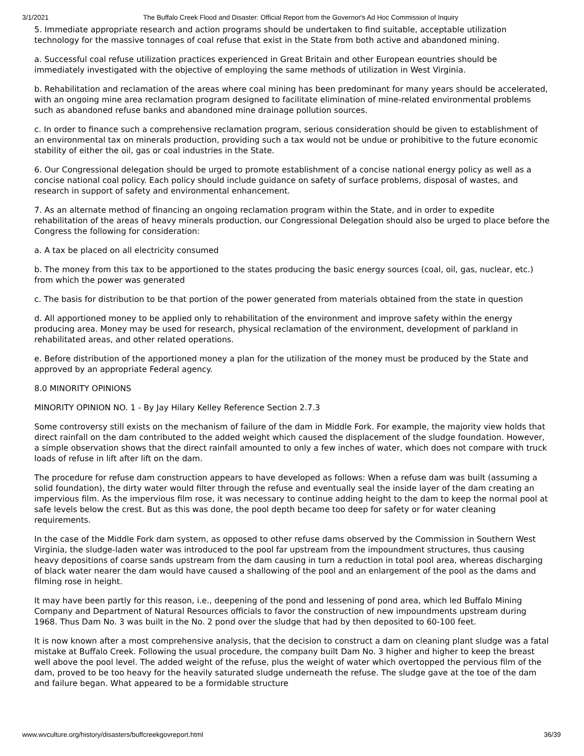3/1/2021 The Buffalo Creek Flood and Disaster: Official Report from the Governor's Ad Hoc Commission of Inquiry
5. Immediate appropriate research and action programs should be undertaken to find suitable, acceptable utilization technology for the massive tonnages of coal refuse that exist in the State from both active and abandoned mining.
a. Successful coal refuse utilization practices experienced in Great Britain and other European eountries should be immediately investigated with the objective of employing the same methods of utilization in West Virginia.
b. Rehabilitation and reclamation of the areas where coal mining has been predominant for many years should be accelerated, with an ongoing mine area reclamation program designed to facilitate elimination of mine-related environmental problems such as abandoned refuse banks and abandoned mine drainage pollution sources.
c. In order to finance such a comprehensive reclamation program, serious consideration should be given to establishment of an environmental tax on minerals production, providing such a tax would not be undue or prohibitive to the future economic stability of either the oil, gas or coal industries in the State.
6. Our Congressional delegation should be urged to promote establishment of a concise national energy policy as well as a concise national coal policy. Each policy should include guidance on safety of surface problems, disposal of wastes, and research in support of safety and environmental enhancement.
7. As an alternate method of financing an ongoing reclamation program within the State, and in order to expedite rehabilitation of the areas of heavy minerals production, our Congressional Delegation should also be urged to place before the Congress the following for consideration:
a. A tax be placed on all electricity consumed
b. The money from this tax to be apportioned to the states producing the basic energy sources (coal, oil, gas, nuclear, etc.) from which the power was generated
c. The basis for distribution to be that portion of the power generated from materials obtained from the state in question
d. All apportioned money to be applied only to rehabilitation of the environment and improve safety within the energy producing area. Money may be used for research, physical reclamation of the environment, development of parkland in rehabilitated areas, and other related operations.
e. Before distribution of the apportioned money a plan for the utilization of the money must be produced by the State and approved by an appropriate Federal agency.
8.0 MINORITY OPINIONS
MINORITY OPINION NO. 1 - By Jay Hilary Kelley Reference Section 2.7.3
Some controversy still exists on the mechanism of failure of the dam in Middle Fork. For example, the majority view holds that direct rainfall on the dam contributed to the added weight which caused the displacement of the sludge foundation. However, a simple observation shows that the direct rainfall amounted to only a few inches of water, which does not compare with truck loads of refuse in lift after lift on the dam.
The procedure for refuse dam construction appears to have developed as follows: When a refuse dam was built (assuming a solid foundation), the dirty water would filter through the refuse and eventually seal the inside layer of the dam creating an impervious film. As the impervious film rose, it was necessary to continue adding height to the dam to keep the normal pool at safe levels below the crest. But as this was done, the pool depth became too deep for safety or for water cleaning requirements.
In the case of the Middle Fork dam system, as opposed to other refuse dams observed by the Commission in Southern West Virginia, the sludge-laden water was introduced to the pool far upstream from the impoundment structures, thus causing heavy depositions of coarse sands upstream from the dam causing in turn a reduction in total pool area, whereas discharging of black water nearer the dam would have caused a shallowing of the pool and an enlargement of the pool as the dams and filming rose in height.
It may have been partly for this reason, i.e., deepening of the pond and lessening of pond area, which led Buffalo Mining Company and Department of Natural Resources officials to favor the construction of new impoundments upstream during 1968. Thus Dam No. 3 was built in the No. 2 pond over the sludge that had by then deposited to 60-100 feet.
It is now known after a most comprehensive analysis, that the decision to construct a dam on cleaning plant sludge was a fatal mistake at Buffalo Creek. Following the usual procedure, the company built Dam No. 3 higher and higher to keep the breast well above the pool level. The added weight of the refuse, plus the weight of water which overtopped the pervious film of the dam, proved to be too heavy for the heavily saturated sludge underneath the refuse. The sludge gave at the toe of the dam and failure began. What appeared to be a formidable structure
www.wvculture.org/history/disasters/buffcreekgovreport.html 36/39